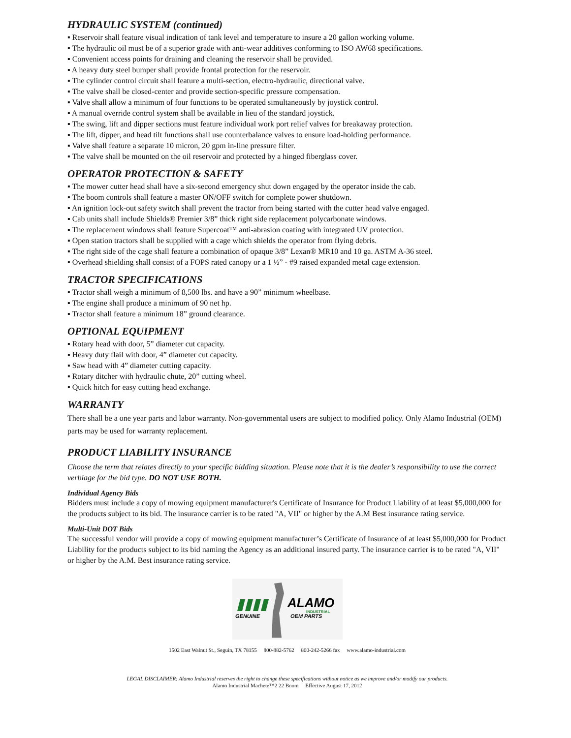HYDRAULIC SYSTEM (continued)
▪ Reservoir shall feature visual indication of tank level and temperature to insure a 20 gallon working volume.
▪ The hydraulic oil must be of a superior grade with anti-wear additives conforming to ISO AW68 specifications.
▪ Convenient access points for draining and cleaning the reservoir shall be provided.
▪ A heavy duty steel bumper shall provide frontal protection for the reservoir.
▪ The cylinder control circuit shall feature a multi-section, electro-hydraulic, directional valve.
▪ The valve shall be closed-center and provide section-specific pressure compensation.
▪ Valve shall allow a minimum of four functions to be operated simultaneously by joystick control.
▪ A manual override control system shall be available in lieu of the standard joystick.
▪ The swing, lift and dipper sections must feature individual work port relief valves for breakaway protection.
▪ The lift, dipper, and head tilt functions shall use counterbalance valves to ensure load-holding performance.
▪ Valve shall feature a separate 10 micron, 20 gpm in-line pressure filter.
▪ The valve shall be mounted on the oil reservoir and protected by a hinged fiberglass cover.
OPERATOR PROTECTION & SAFETY
▪ The mower cutter head shall have a six-second emergency shut down engaged by the operator inside the cab.
▪ The boom controls shall feature a master ON/OFF switch for complete power shutdown.
▪ An ignition lock-out safety switch shall prevent the tractor from being started with the cutter head valve engaged.
▪ Cab units shall include Shields® Premier 3/8” thick right side replacement polycarbonate windows.
▪ The replacement windows shall feature Supercoat™ anti-abrasion coating with integrated UV protection.
▪ Open station tractors shall be supplied with a cage which shields the operator from flying debris.
▪ The right side of the cage shall feature a combination of opaque 3/8” Lexan® MR10 and 10 ga. ASTM A-36 steel.
▪ Overhead shielding shall consist of a FOPS rated canopy or a 1 ½” - #9 raised expanded metal cage extension.
TRACTOR SPECIFICATIONS
▪ Tractor shall weigh a minimum of 8,500 lbs. and have a 90” minimum wheelbase.
▪ The engine shall produce a minimum of 90 net hp.
▪ Tractor shall feature a minimum 18” ground clearance.
OPTIONAL EQUIPMENT
▪ Rotary head with door, 5” diameter cut capacity.
▪ Heavy duty flail with door, 4” diameter cut capacity.
▪ Saw head with 4” diameter cutting capacity.
▪ Rotary ditcher with hydraulic chute, 20” cutting wheel.
▪ Quick hitch for easy cutting head exchange.
WARRANTY
There shall be a one year parts and labor warranty. Non-governmental users are subject to modified policy. Only Alamo Industrial (OEM) parts may be used for warranty replacement.
PRODUCT LIABILITY INSURANCE
Choose the term that relates directly to your specific bidding situation. Please note that it is the dealer’s responsibility to use the correct verbiage for the bid type. DO NOT USE BOTH.
Individual Agency Bids
Bidders must include a copy of mowing equipment manufacturer's Certificate of Insurance for Product Liability of at least $5,000,000 for the products subject to its bid. The insurance carrier is to be rated "A, VII" or higher by the A.M Best insurance rating service.
Multi-Unit DOT Bids
The successful vendor will provide a copy of mowing equipment manufacturer’s Certificate of Insurance of at least $5,000,000 for Product Liability for the products subject to its bid naming the Agency as an additional insured party. The insurance carrier is to be rated "A, VII" or higher by the A.M. Best insurance rating service.
ALAMO
INDUSTRIAL
GENUINE
OEM PARTS
1502 East Walnut St., Seguin, TX 78155 800-882-5762 800-242-5266 fax www.alamo-industrial.com
LEGAL DISCLAIMER: Alamo Industrial reserves the right to change these specifications without notice as we improve and/or modify our products.
Alamo Industrial Machete™2 22 Boom Effective August 17, 2012